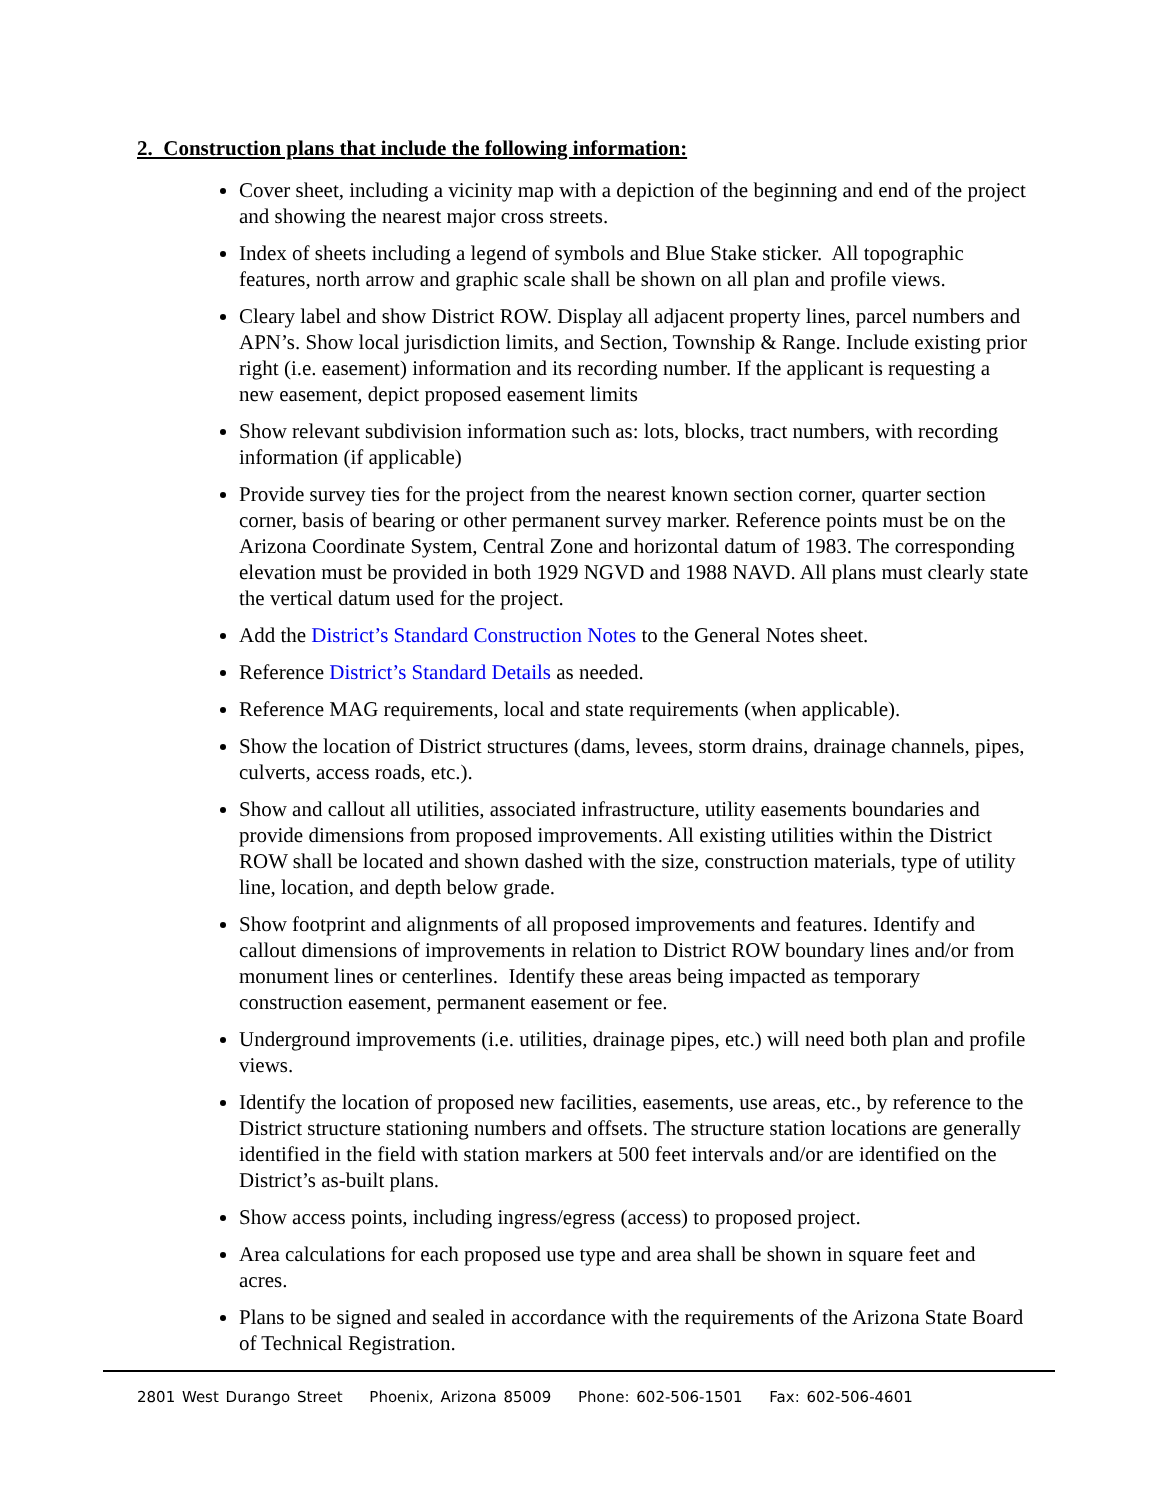2. Construction plans that include the following information:
Cover sheet, including a vicinity map with a depiction of the beginning and end of the project and showing the nearest major cross streets.
Index of sheets including a legend of symbols and Blue Stake sticker. All topographic features, north arrow and graphic scale shall be shown on all plan and profile views.
Cleary label and show District ROW. Display all adjacent property lines, parcel numbers and APN’s. Show local jurisdiction limits, and Section, Township & Range. Include existing prior right (i.e. easement) information and its recording number. If the applicant is requesting a new easement, depict proposed easement limits
Show relevant subdivision information such as: lots, blocks, tract numbers, with recording information (if applicable)
Provide survey ties for the project from the nearest known section corner, quarter section corner, basis of bearing or other permanent survey marker. Reference points must be on the Arizona Coordinate System, Central Zone and horizontal datum of 1983. The corresponding elevation must be provided in both 1929 NGVD and 1988 NAVD. All plans must clearly state the vertical datum used for the project.
Add the District’s Standard Construction Notes to the General Notes sheet.
Reference District’s Standard Details as needed.
Reference MAG requirements, local and state requirements (when applicable).
Show the location of District structures (dams, levees, storm drains, drainage channels, pipes, culverts, access roads, etc.).
Show and callout all utilities, associated infrastructure, utility easements boundaries and provide dimensions from proposed improvements. All existing utilities within the District ROW shall be located and shown dashed with the size, construction materials, type of utility line, location, and depth below grade.
Show footprint and alignments of all proposed improvements and features. Identify and callout dimensions of improvements in relation to District ROW boundary lines and/or from monument lines or centerlines. Identify these areas being impacted as temporary construction easement, permanent easement or fee.
Underground improvements (i.e. utilities, drainage pipes, etc.) will need both plan and profile views.
Identify the location of proposed new facilities, easements, use areas, etc., by reference to the District structure stationing numbers and offsets. The structure station locations are generally identified in the field with station markers at 500 feet intervals and/or are identified on the District’s as-built plans.
Show access points, including ingress/egress (access) to proposed project.
Area calculations for each proposed use type and area shall be shown in square feet and acres.
Plans to be signed and sealed in accordance with the requirements of the Arizona State Board of Technical Registration.
2801 West Durango Street Phoenix, Arizona 85009 Phone: 602-506-1501 Fax: 602-506-4601